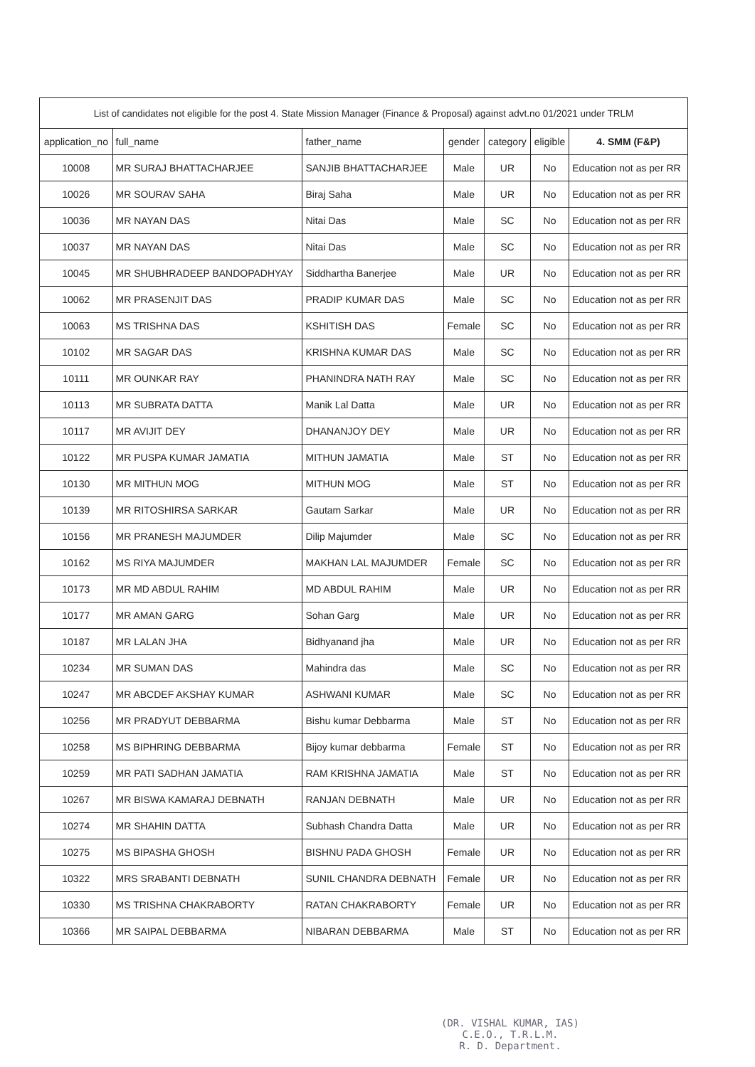| List of candidates not eligible for the post 4. State Mission Manager (Finance & Proposal) against advt.no 01/2021 under TRLM | | | | | | |
| --- | --- | --- | --- | --- | --- | --- |
| application_no | full_name | father_name | gender | category | eligible | 4. SMM (F&P) |
| 10008 | MR SURAJ BHATTACHARJEE | SANJIB BHATTACHARJEE | Male | UR | No | Education not as per RR |
| 10026 | MR SOURAV SAHA | Biraj Saha | Male | UR | No | Education not as per RR |
| 10036 | MR NAYAN DAS | Nitai Das | Male | SC | No | Education not as per RR |
| 10037 | MR NAYAN DAS | Nitai Das | Male | SC | No | Education not as per RR |
| 10045 | MR SHUBHRADEEP BANDOPADHYAY | Siddhartha Banerjee | Male | UR | No | Education not as per RR |
| 10062 | MR PRASENJIT DAS | PRADIP KUMAR DAS | Male | SC | No | Education not as per RR |
| 10063 | MS TRISHNA DAS | KSHITISH DAS | Female | SC | No | Education not as per RR |
| 10102 | MR SAGAR DAS | KRISHNA KUMAR DAS | Male | SC | No | Education not as per RR |
| 10111 | MR OUNKAR RAY | PHANINDRA NATH RAY | Male | SC | No | Education not as per RR |
| 10113 | MR SUBRATA DATTA | Manik Lal Datta | Male | UR | No | Education not as per RR |
| 10117 | MR AVIJIT DEY | DHANANJOY DEY | Male | UR | No | Education not as per RR |
| 10122 | MR PUSPA KUMAR JAMATIA | MITHUN JAMATIA | Male | ST | No | Education not as per RR |
| 10130 | MR MITHUN MOG | MITHUN MOG | Male | ST | No | Education not as per RR |
| 10139 | MR RITOSHIRSA SARKAR | Gautam Sarkar | Male | UR | No | Education not as per RR |
| 10156 | MR PRANESH MAJUMDER | Dilip Majumder | Male | SC | No | Education not as per RR |
| 10162 | MS RIYA MAJUMDER | MAKHAN LAL MAJUMDER | Female | SC | No | Education not as per RR |
| 10173 | MR MD ABDUL RAHIM | MD ABDUL RAHIM | Male | UR | No | Education not as per RR |
| 10177 | MR AMAN GARG | Sohan Garg | Male | UR | No | Education not as per RR |
| 10187 | MR LALAN JHA | Bidhyanand jha | Male | UR | No | Education not as per RR |
| 10234 | MR SUMAN DAS | Mahindra das | Male | SC | No | Education not as per RR |
| 10247 | MR ABCDEF AKSHAY KUMAR | ASHWANI KUMAR | Male | SC | No | Education not as per RR |
| 10256 | MR PRADYUT DEBBARMA | Bishu kumar Debbarma | Male | ST | No | Education not as per RR |
| 10258 | MS BIPHRING DEBBARMA | Bijoy kumar debbarma | Female | ST | No | Education not as per RR |
| 10259 | MR PATI SADHAN JAMATIA | RAM KRISHNA JAMATIA | Male | ST | No | Education not as per RR |
| 10267 | MR BISWA KAMARAJ DEBNATH | RANJAN DEBNATH | Male | UR | No | Education not as per RR |
| 10274 | MR SHAHIN DATTA | Subhash Chandra Datta | Male | UR | No | Education not as per RR |
| 10275 | MS BIPASHA GHOSH | BISHNU PADA GHOSH | Female | UR | No | Education not as per RR |
| 10322 | MRS SRABANTI DEBNATH | SUNIL CHANDRA DEBNATH | Female | UR | No | Education not as per RR |
| 10330 | MS TRISHNA CHAKRABORTY | RATAN CHAKRABORTY | Female | UR | No | Education not as per RR |
| 10366 | MR SAIPAL DEBBARMA | NIBARAN DEBBARMA | Male | ST | No | Education not as per RR |
(DR. VISHAL KUMAR, IAS)
C.E.O., T.R.L.M.
R. D. Department.